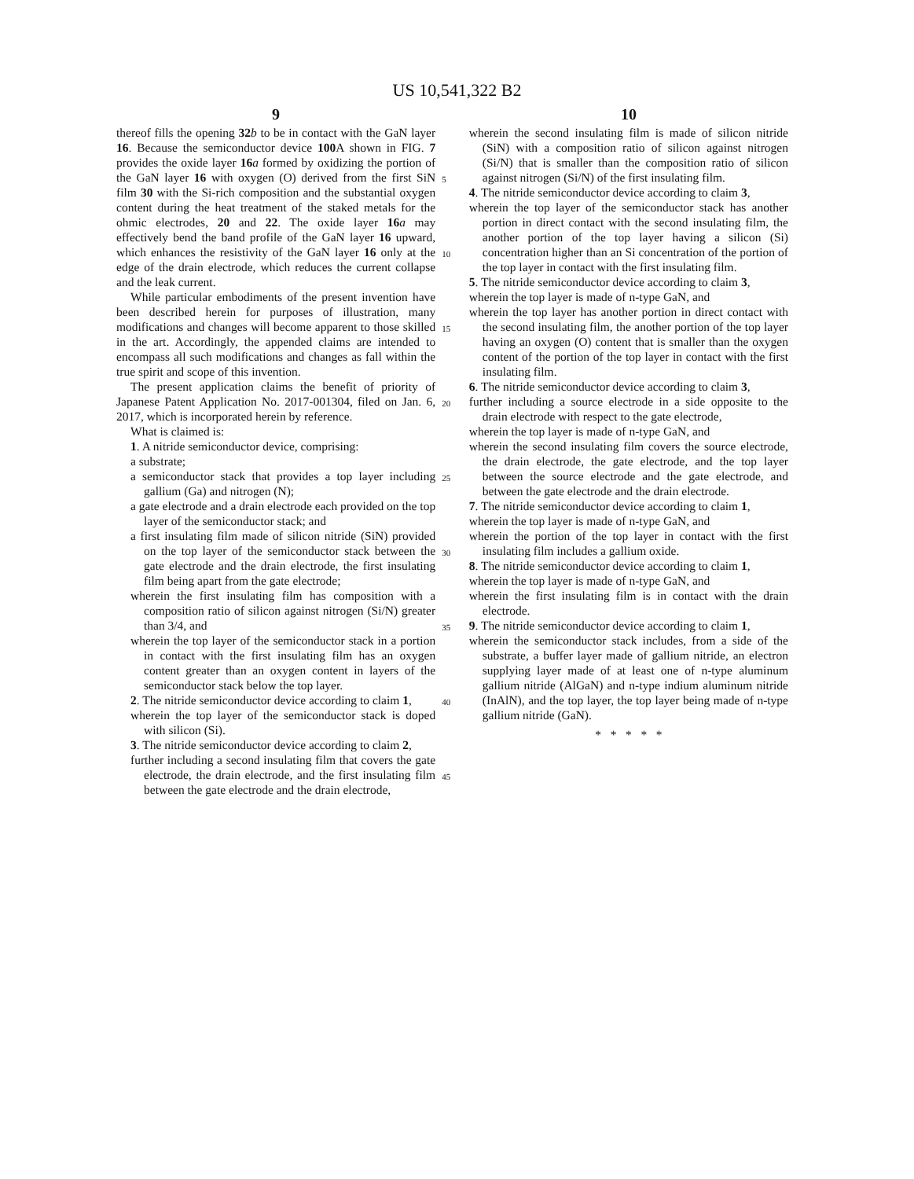US 10,541,322 B2
9
thereof fills the opening 32 b to be in contact with the GaN layer 16. Because the semiconductor device 100 A shown in FIG. 7 provides the oxide layer 16 a formed by oxidizing the portion of the GaN layer 16 with oxygen (O) derived from the first SiN film 30 with the Si-rich composition and the substantial oxygen content during the heat treatment of the staked metals for the ohmic electrodes, 20 and 22. The oxide layer 16 a may effectively bend the band profile of the GaN layer 16 upward, which enhances the resistivity of the GaN layer 16 only at the edge of the drain electrode, which reduces the current collapse and the leak current.
While particular embodiments of the present invention have been described herein for purposes of illustration, many modifications and changes will become apparent to those skilled in the art. Accordingly, the appended claims are intended to encompass all such modifications and changes as fall within the true spirit and scope of this invention.
The present application claims the benefit of priority of Japanese Patent Application No. 2017-001304, filed on Jan. 6, 2017, which is incorporated herein by reference.
What is claimed is:
1. A nitride semiconductor device, comprising:
a substrate;
a semiconductor stack that provides a top layer including gallium (Ga) and nitrogen (N);
a gate electrode and a drain electrode each provided on the top layer of the semiconductor stack; and
a first insulating film made of silicon nitride (SiN) provided on the top layer of the semiconductor stack between the gate electrode and the drain electrode, the first insulating film being apart from the gate electrode;
wherein the first insulating film has composition with a composition ratio of silicon against nitrogen (Si/N) greater than 3/4, and
wherein the top layer of the semiconductor stack in a portion in contact with the first insulating film has an oxygen content greater than an oxygen content in layers of the semiconductor stack below the top layer.
2. The nitride semiconductor device according to claim 1,
wherein the top layer of the semiconductor stack is doped with silicon (Si).
3. The nitride semiconductor device according to claim 2,
further including a second insulating film that covers the gate electrode, the drain electrode, and the first insulating film between the gate electrode and the drain electrode,
5
10
15
20
25
30
35
40
45
10
wherein the second insulating film is made of silicon nitride (SiN) with a composition ratio of silicon against nitrogen (Si/N) that is smaller than the composition ratio of silicon against nitrogen (Si/N) of the first insulating film.
4. The nitride semiconductor device according to claim 3,
wherein the top layer of the semiconductor stack has another portion in direct contact with the second insulating film, the another portion of the top layer having a silicon (Si) concentration higher than an Si concentration of the portion of the top layer in contact with the first insulating film.
5. The nitride semiconductor device according to claim 3,
wherein the top layer is made of n-type GaN, and
wherein the top layer has another portion in direct contact with the second insulating film, the another portion of the top layer having an oxygen (O) content that is smaller than the oxygen content of the portion of the top layer in contact with the first insulating film.
6. The nitride semiconductor device according to claim 3,
further including a source electrode in a side opposite to the drain electrode with respect to the gate electrode,
wherein the top layer is made of n-type GaN, and
wherein the second insulating film covers the source electrode, the drain electrode, the gate electrode, and the top layer between the source electrode and the gate electrode, and between the gate electrode and the drain electrode.
7. The nitride semiconductor device according to claim 1,
wherein the top layer is made of n-type GaN, and
wherein the portion of the top layer in contact with the first insulating film includes a gallium oxide.
8. The nitride semiconductor device according to claim 1,
wherein the top layer is made of n-type GaN, and
wherein the first insulating film is in contact with the drain electrode.
9. The nitride semiconductor device according to claim 1,
wherein the semiconductor stack includes, from a side of the substrate, a buffer layer made of gallium nitride, an electron supplying layer made of at least one of n-type aluminum gallium nitride (AlGaN) and n-type indium aluminum nitride (InAlN), and the top layer, the top layer being made of n-type gallium nitride (GaN).
* * * * *